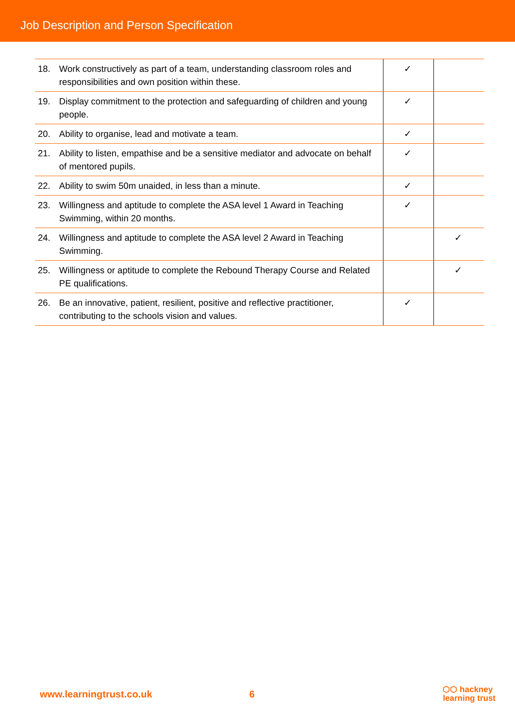Job Description and Person Specification
| 18. | Work constructively as part of a team, understanding classroom roles and responsibilities and own position within these. | ✓ | |
| 19. | Display commitment to the protection and safeguarding of children and young people. | ✓ | |
| 20. | Ability to organise, lead and motivate a team. | ✓ | |
| 21. | Ability to listen, empathise and be a sensitive mediator and advocate on behalf of mentored pupils. | ✓ | |
| 22. | Ability to swim 50m unaided, in less than a minute. | ✓ | |
| 23. | Willingness and aptitude to complete the ASA level 1 Award in Teaching Swimming, within 20 months. | ✓ | |
| 24. | Willingness and aptitude to complete the ASA level 2 Award in Teaching Swimming. | | ✓ |
| 25. | Willingness or aptitude to complete the Rebound Therapy Course and Related PE qualifications. | | ✓ |
| 26. | Be an innovative, patient, resilient, positive and reflective practitioner, contributing to the schools vision and values. | ✓ | |
www.learningtrust.co.uk 6 ⬡⬡ hackney
learning trust